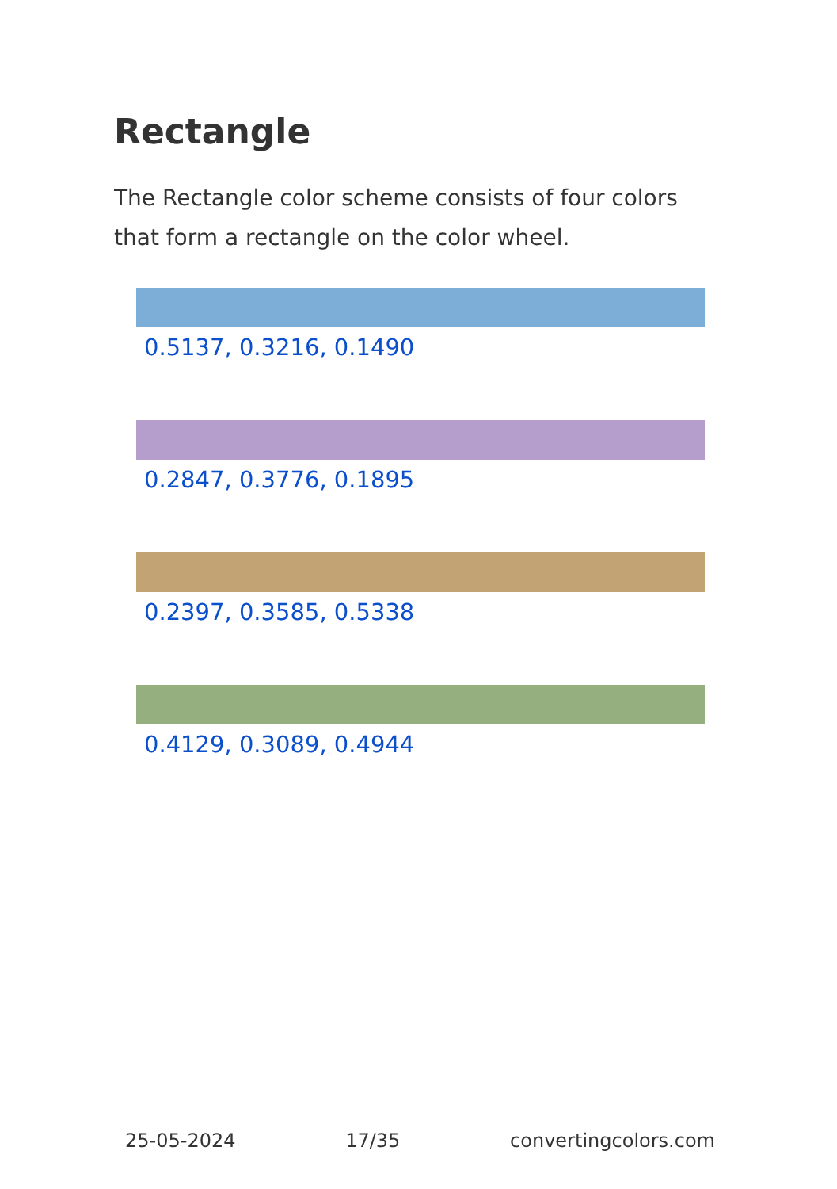Rectangle
The Rectangle color scheme consists of four colors that form a rectangle on the color wheel.
0.5137, 0.3216, 0.1490
0.2847, 0.3776, 0.1895
0.2397, 0.3585, 0.5338
0.4129, 0.3089, 0.4944
25-05-2024 17/35 convertingcolors.com